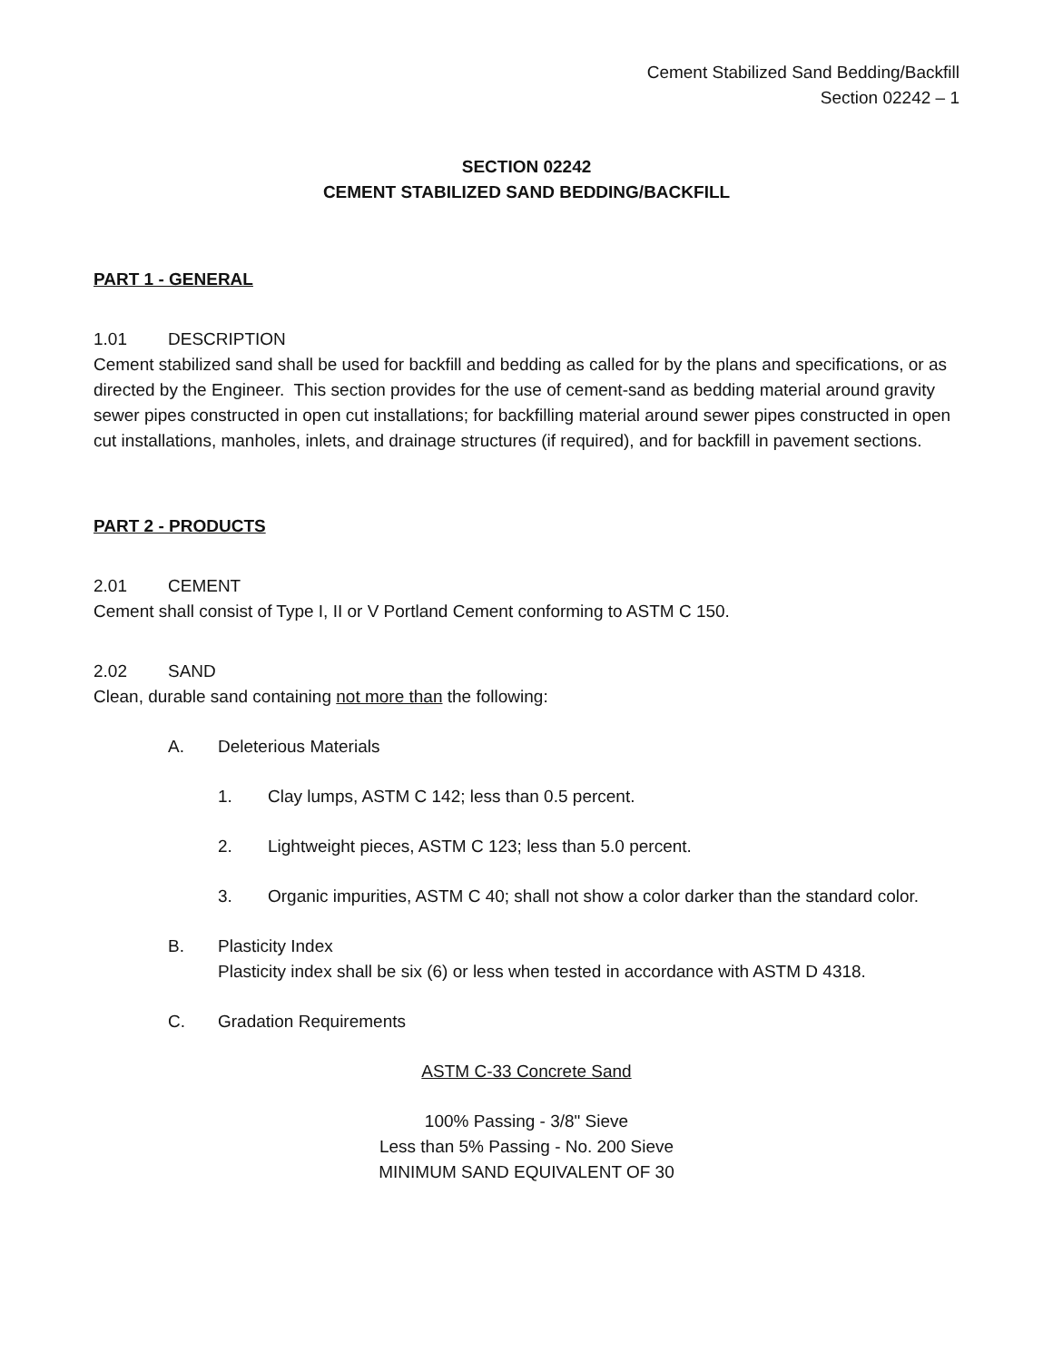Cement Stabilized Sand Bedding/Backfill
Section 02242 – 1
SECTION 02242
CEMENT STABILIZED SAND BEDDING/BACKFILL
PART 1 - GENERAL
1.01 DESCRIPTION
Cement stabilized sand shall be used for backfill and bedding as called for by the plans and specifications, or as directed by the Engineer. This section provides for the use of cement-sand as bedding material around gravity sewer pipes constructed in open cut installations; for backfilling material around sewer pipes constructed in open cut installations, manholes, inlets, and drainage structures (if required), and for backfill in pavement sections.
PART 2 - PRODUCTS
2.01 CEMENT
Cement shall consist of Type I, II or V Portland Cement conforming to ASTM C 150.
2.02 SAND
Clean, durable sand containing not more than the following:
A. Deleterious Materials
1. Clay lumps, ASTM C 142; less than 0.5 percent.
2. Lightweight pieces, ASTM C 123; less than 5.0 percent.
3. Organic impurities, ASTM C 40; shall not show a color darker than the standard color.
B. Plasticity Index
Plasticity index shall be six (6) or less when tested in accordance with ASTM D 4318.
C. Gradation Requirements
ASTM C-33 Concrete Sand
100% Passing - 3/8" Sieve
Less than 5% Passing - No. 200 Sieve
MINIMUM SAND EQUIVALENT OF 30